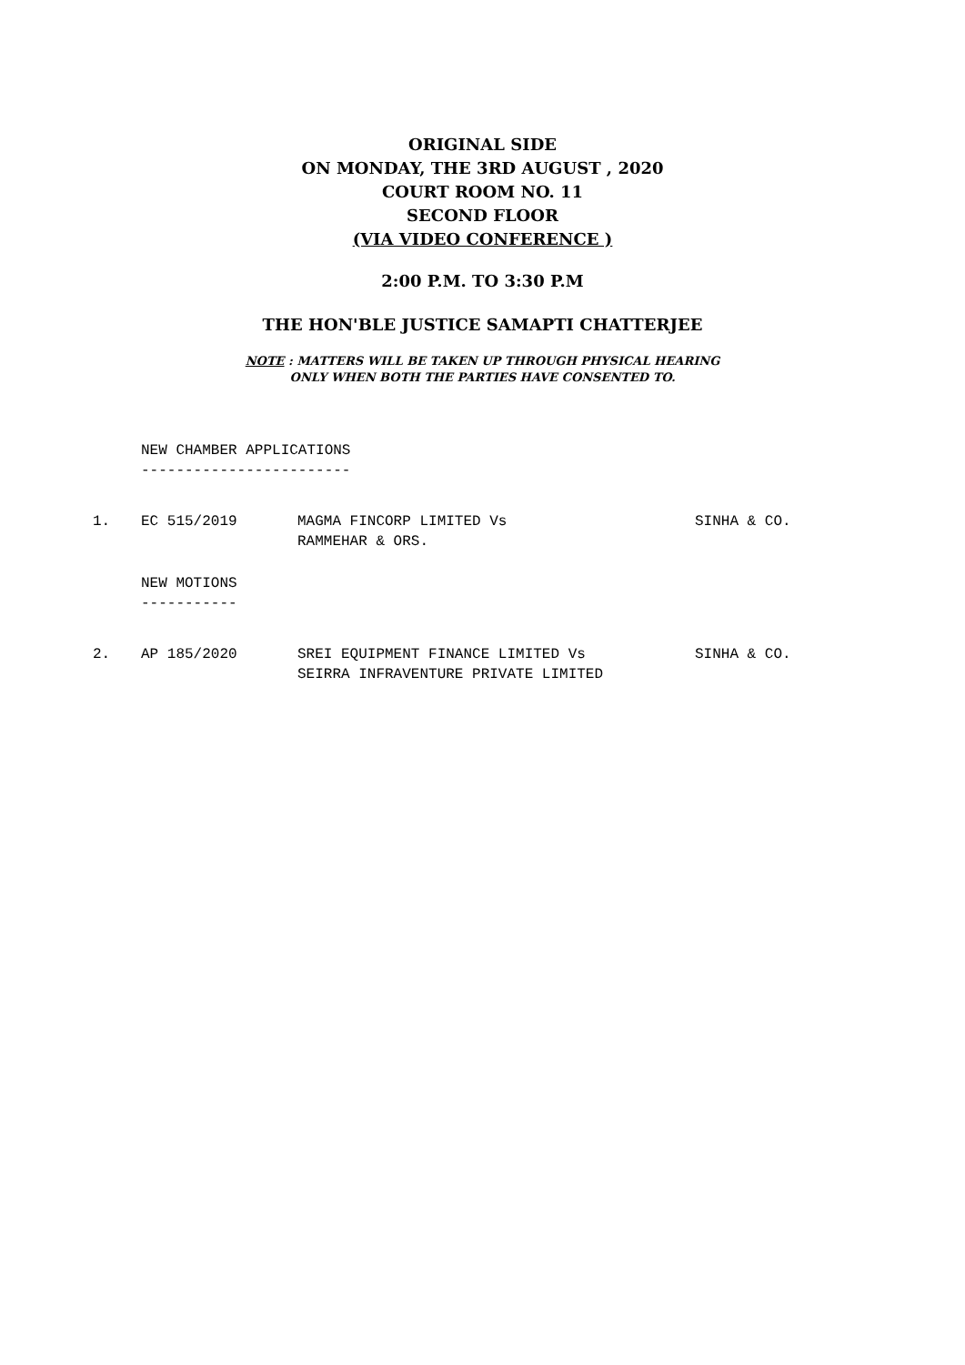ORIGINAL SIDE
ON MONDAY, THE 3RD AUGUST , 2020
COURT ROOM NO. 11
SECOND FLOOR
(VIA VIDEO CONFERENCE )
2:00 P.M. TO 3:30 P.M
THE HON'BLE JUSTICE SAMAPTI CHATTERJEE
NOTE : MATTERS WILL BE TAKEN UP THROUGH PHYSICAL HEARING
ONLY WHEN BOTH THE PARTIES HAVE CONSENTED TO.
NEW CHAMBER APPLICATIONS
------------------------
1. EC 515/2019 MAGMA FINCORP LIMITED Vs
RAMMEHAR & ORS.
SINHA & CO.
NEW MOTIONS
-----------
2. AP 185/2020 SREI EQUIPMENT FINANCE LIMITED Vs
SEIRRA INFRAVENTURE PRIVATE LIMITED
SINHA & CO.